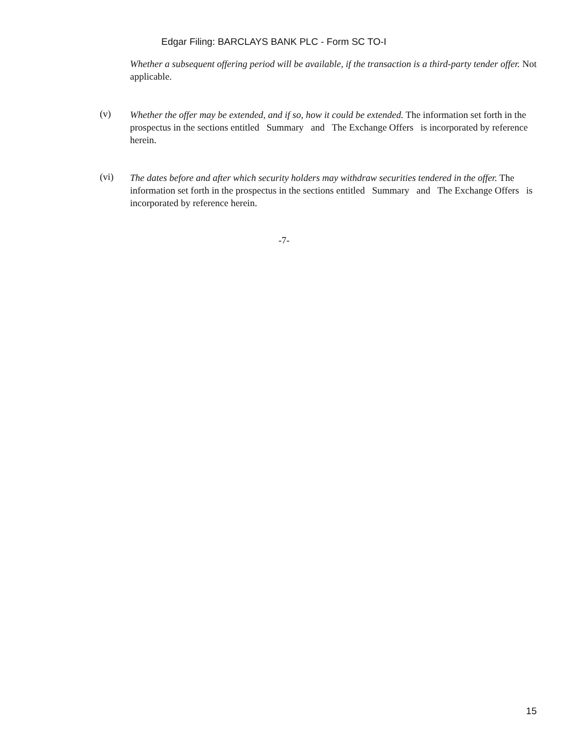Edgar Filing: BARCLAYS BANK PLC - Form SC TO-I
Whether a subsequent offering period will be available, if the transaction is a third-party tender offer. Not applicable.
(v)
Whether the offer may be extended, and if so, how it could be extended. The information set forth in the prospectus in the sections entitled Summary and The Exchange Offers is incorporated by reference herein.
(vi)
The dates before and after which security holders may withdraw securities tendered in the offer. The information set forth in the prospectus in the sections entitled Summary and The Exchange Offers is incorporated by reference herein.
-7-
15